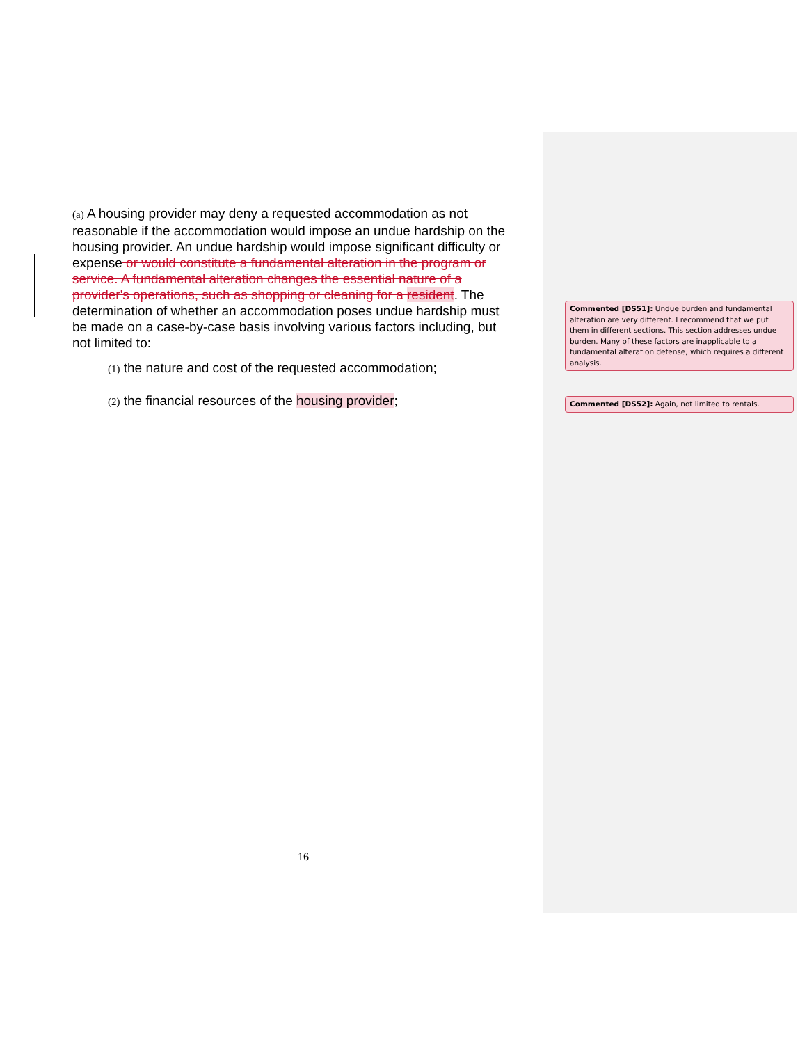(a) A housing provider may deny a requested accommodation as not reasonable if the accommodation would impose an undue hardship on the housing provider. An undue hardship would impose significant difficulty or expense or would constitute a fundamental alteration in the program or service. A fundamental alteration changes the essential nature of a provider's operations, such as shopping or cleaning for a resident. The determination of whether an accommodation poses undue hardship must be made on a case-by-case basis involving various factors including, but not limited to:
(1) the nature and cost of the requested accommodation;
(2) the financial resources of the housing provider;
Commented [DS51]: Undue burden and fundamental alteration are very different. I recommend that we put them in different sections. This section addresses undue burden. Many of these factors are inapplicable to a fundamental alteration defense, which requires a different analysis.
Commented [DS52]: Again, not limited to rentals.
16